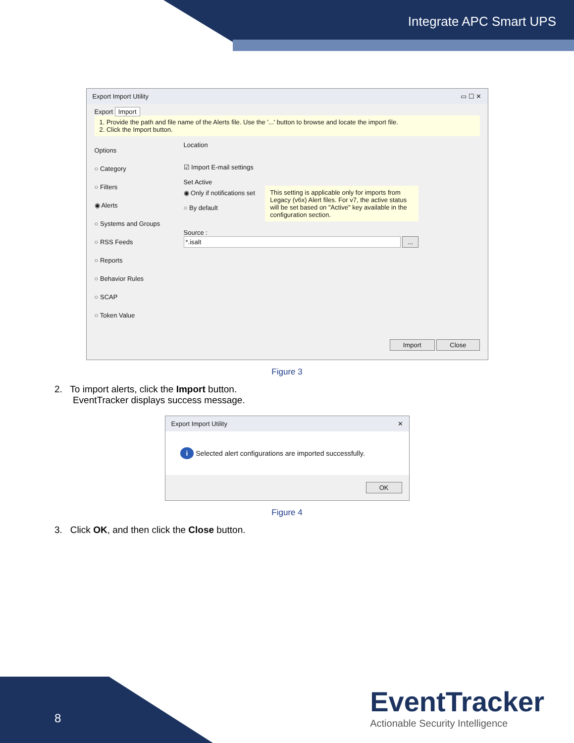Integrate APC Smart UPS
Export Import Utility ▭ ☐ ✕
Export Import
1. Provide the path and file name of the Alerts file. Use the '...' button to browse and locate the import file.
2. Click the Import button.
Options
○ Category
○ Filters
◉ Alerts
○ Systems and Groups
○ RSS Feeds
○ Reports
○ Behavior Rules
○ SCAP
○ Token Value
Location
☑ Import E-mail settings
Set Active
◉ Only if notifications set
○ By default
This setting is applicable only for imports from Legacy (v6x) Alert files. For v7, the active status will be set based on "Active" key available in the configuration section.
Source :
*.isalt ...
Import Close
Figure 3
2. To import alerts, click the Import button.
EventTracker displays success message.
Export Import Utility ✕
i Selected alert configurations are imported successfully.
OK
Figure 4
3. Click OK, and then click the Close button.
8
EventTracker
Actionable Security Intelligence